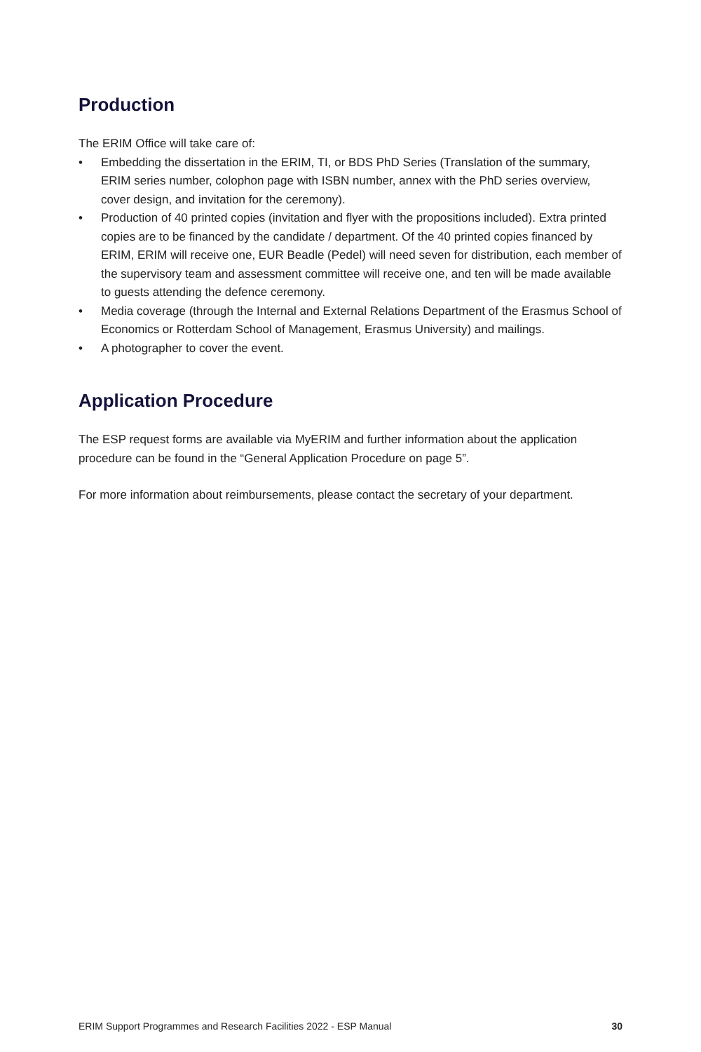Production
The ERIM Office will take care of:
• Embedding the dissertation in the ERIM, TI, or BDS PhD Series (Translation of the summary, ERIM series number, colophon page with ISBN number, annex with the PhD series overview, cover design, and invitation for the ceremony).
• Production of 40 printed copies (invitation and flyer with the propositions included). Extra printed copies are to be financed by the candidate / department. Of the 40 printed copies financed by ERIM, ERIM will receive one, EUR Beadle (Pedel) will need seven for distribution, each member of the supervisory team and assessment committee will receive one, and ten will be made available to guests attending the defence ceremony.
• Media coverage (through the Internal and External Relations Department of the Erasmus School of Economics or Rotterdam School of Management, Erasmus University) and mailings.
• A photographer to cover the event.
Application Procedure
The ESP request forms are available via MyERIM and further information about the application procedure can be found in the “General Application Procedure on page 5”.
For more information about reimbursements, please contact the secretary of your department.
ERIM Support Programmes and Research Facilities 2022 - ESP Manual 30